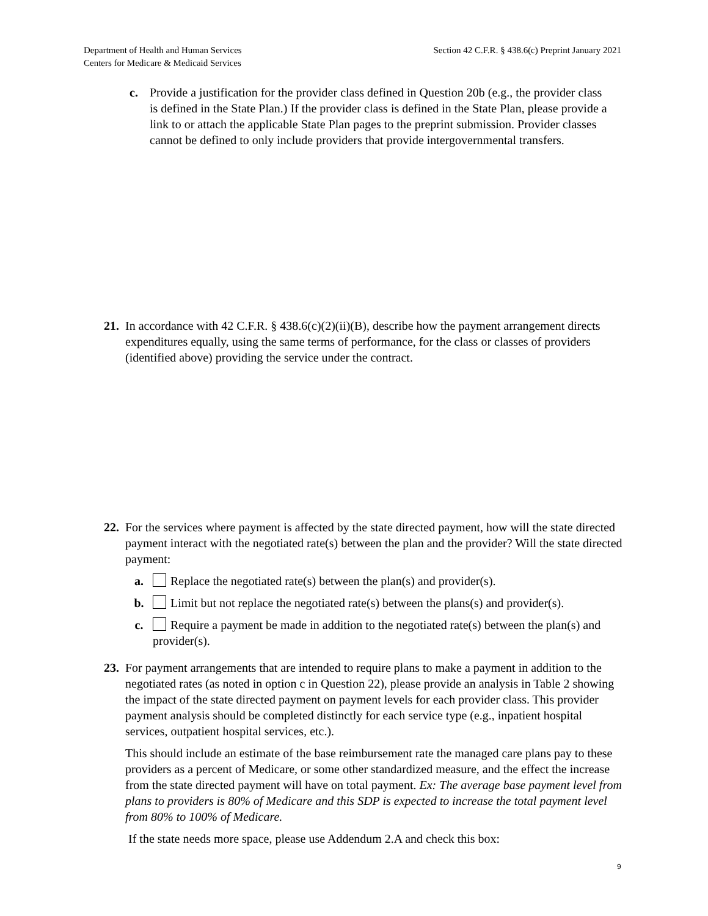Department of Health and Human Services
Centers for Medicare & Medicaid Services
Section 42 C.F.R. § 438.6(c) Preprint January 2021
c. Provide a justification for the provider class defined in Question 20b (e.g., the provider class is defined in the State Plan.) If the provider class is defined in the State Plan, please provide a link to or attach the applicable State Plan pages to the preprint submission. Provider classes cannot be defined to only include providers that provide intergovernmental transfers.
21.
In accordance with 42 C.F.R. § 438.6(c)(2)(ii)(B), describe how the payment arrangement directs expenditures equally, using the same terms of performance, for the class or classes of providers (identified above) providing the service under the contract.
22.
For the services where payment is affected by the state directed payment, how will the state directed payment interact with the negotiated rate(s) between the plan and the provider? Will the state directed payment:
a. Replace the negotiated rate(s) between the plan(s) and provider(s).
b. Limit but not replace the negotiated rate(s) between the plans(s) and provider(s).
c. Require a payment be made in addition to the negotiated rate(s) between the plan(s) and provider(s).
23.
For payment arrangements that are intended to require plans to make a payment in addition to the negotiated rates (as noted in option c in Question 22), please provide an analysis in Table 2 showing the impact of the state directed payment on payment levels for each provider class. This provider payment analysis should be completed distinctly for each service type (e.g., inpatient hospital services, outpatient hospital services, etc.).
This should include an estimate of the base reimbursement rate the managed care plans pay to these providers as a percent of Medicare, or some other standardized measure, and the effect the increase from the state directed payment will have on total payment. Ex: The average base payment level from plans to providers is 80% of Medicare and this SDP is expected to increase the total payment level from 80% to 100% of Medicare.
If the state needs more space, please use Addendum 2.A and check this box:
9